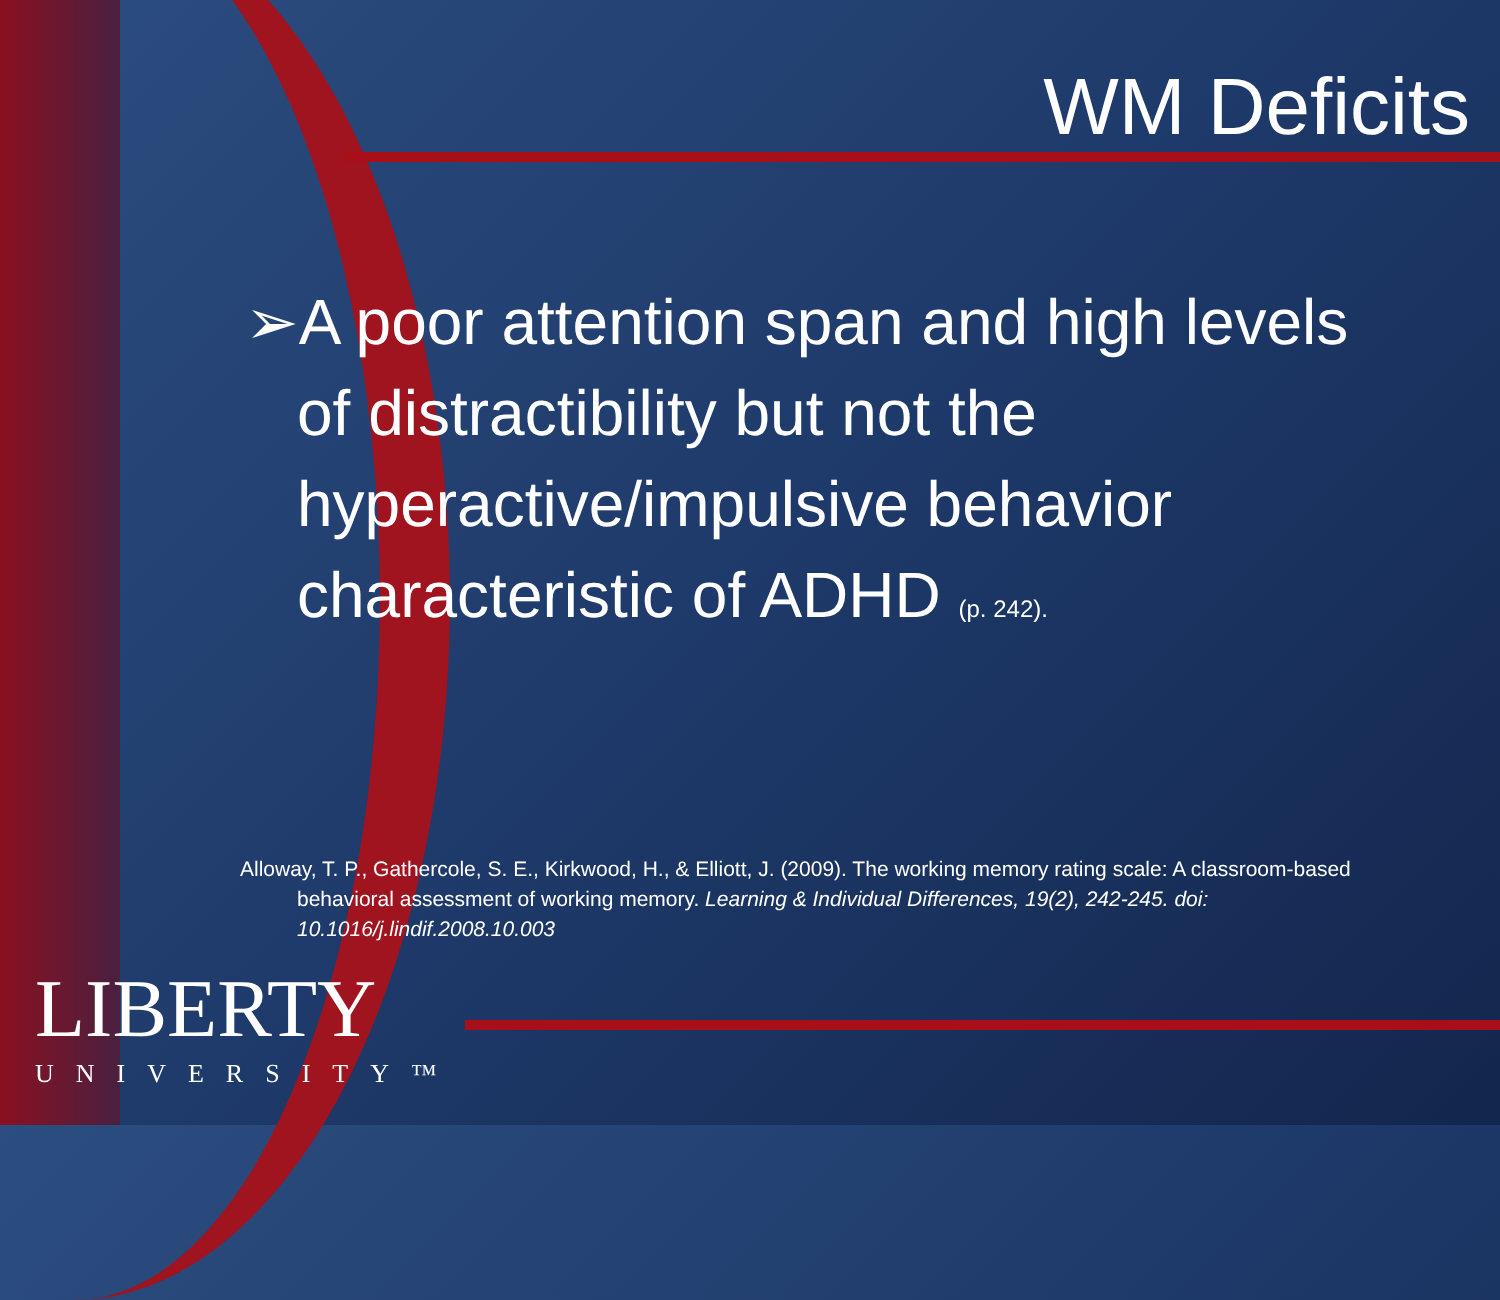WM Deficits
➢A poor attention span and high levels of distractibility but not the hyperactive/impulsive behavior characteristic of ADHD (p. 242).
Alloway, T. P., Gathercole, S. E., Kirkwood, H., & Elliott, J. (2009). The working memory rating scale: A classroom-based behavioral assessment of working memory. Learning & Individual Differences, 19(2), 242-245. doi: 10.1016/j.lindif.2008.10.003
LIBERTY
UNIVERSITY™